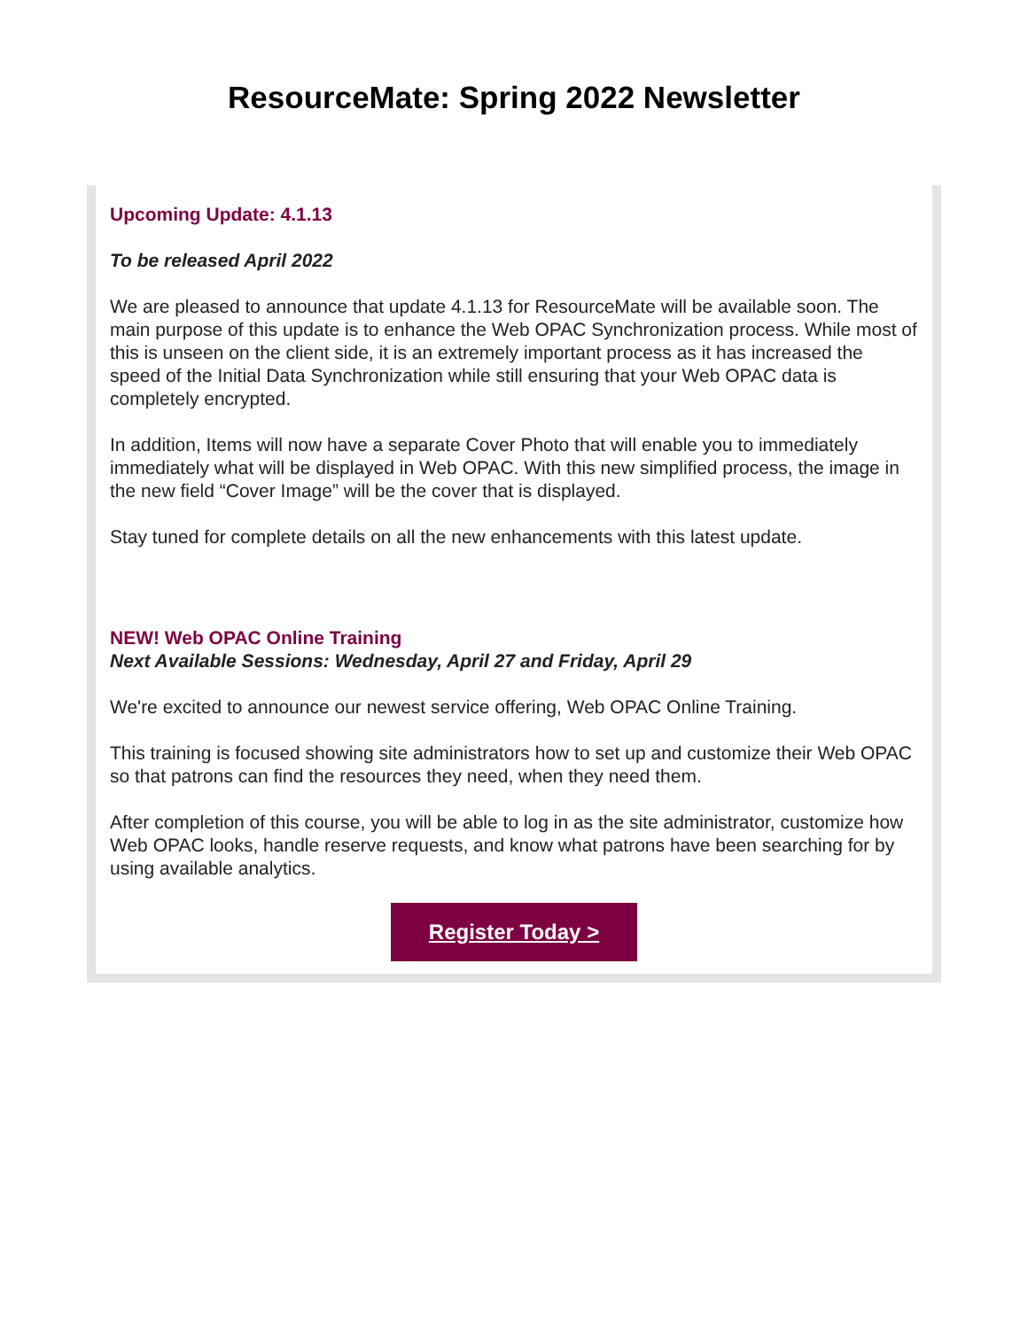ResourceMate: Spring 2022 Newsletter
Upcoming Update: 4.1.13
To be released April 2022
We are pleased to announce that update 4.1.13 for ResourceMate will be available soon. The main purpose of this update is to enhance the Web OPAC Synchronization process. While most of this is unseen on the client side, it is an extremely important process as it has increased the speed of the Initial Data Synchronization while still ensuring that your Web OPAC data is completely encrypted.
In addition, Items will now have a separate Cover Photo that will enable you to immediately immediately what will be displayed in Web OPAC. With this new simplified process, the image in the new field “Cover Image” will be the cover that is displayed.
Stay tuned for complete details on all the new enhancements with this latest update.
NEW! Web OPAC Online Training
Next Available Sessions: Wednesday, April 27 and Friday, April 29
We're excited to announce our newest service offering, Web OPAC Online Training.
This training is focused showing site administrators how to set up and customize their Web OPAC so that patrons can find the resources they need, when they need them.
After completion of this course, you will be able to log in as the site administrator, customize how Web OPAC looks, handle reserve requests, and know what patrons have been searching for by using available analytics.
Register Today >